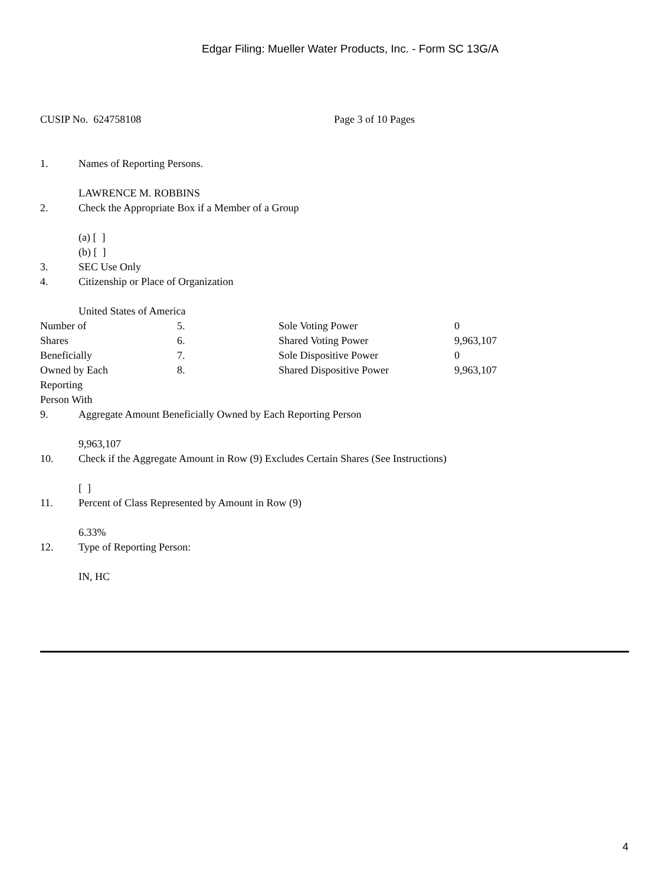Edgar Filing: Mueller Water Products, Inc. - Form SC 13G/A
CUSIP No. 624758108 Page 3 of 10 Pages
1. Names of Reporting Persons.
LAWRENCE M. ROBBINS
2. Check the Appropriate Box if a Member of a Group
(a) [ ]
(b) [ ]
3. SEC Use Only
4. Citizenship or Place of Organization
United States of America
| Number of | 5. | Sole Voting Power | 0 |
| Shares | 6. | Shared Voting Power | 9,963,107 |
| Beneficially | 7. | Sole Dispositive Power | 0 |
| Owned by Each | 8. | Shared Dispositive Power | 9,963,107 |
| Reporting | | | |
| Person With | | | |
9. Aggregate Amount Beneficially Owned by Each Reporting Person
9,963,107
10. Check if the Aggregate Amount in Row (9) Excludes Certain Shares (See Instructions)
[ ]
11. Percent of Class Represented by Amount in Row (9)
6.33%
12. Type of Reporting Person:
IN, HC
4